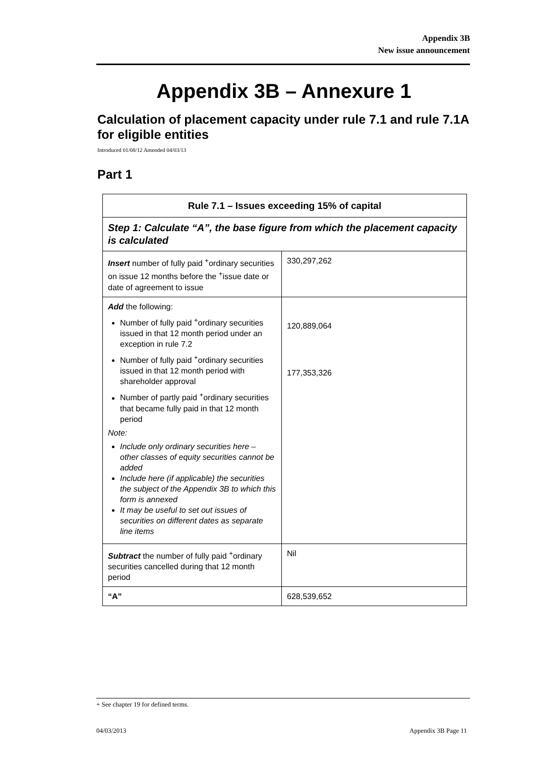Appendix 3B
New issue announcement
Appendix 3B – Annexure 1
Calculation of placement capacity under rule 7.1 and rule 7.1A for eligible entities
Introduced 01/08/12 Amended 04/03/13
Part 1
| Rule 7.1 – Issues exceeding 15% of capital | |
| --- | --- |
| Step 1: Calculate “A”, the base figure from which the placement capacity is calculated | |
| Insert number of fully paid <sup>+</sup>ordinary securities on issue 12 months before the <sup>+</sup>issue date or date of agreement to issue | 330,297,262 |
| Add the following: Number of fully paid <sup>+</sup>ordinary securities issued in that 12 month period under an exception in rule 7.2 Number of fully paid <sup>+</sup>ordinary securities issued in that 12 month period with shareholder approval Number of partly paid <sup>+</sup>ordinary securities that became fully paid in that 12 month period Note: Include only ordinary securities here – other classes of equity securities cannot be added Include here (if applicable) the securities the subject of the Appendix 3B to which this form is annexed It may be useful to set out issues of securities on different dates as separate line items | 120,889,064 177,353,326 |
| Subtract the number of fully paid <sup>+</sup>ordinary securities cancelled during that 12 month period | Nil |
| “A” | 628,539,652 |
+ See chapter 19 for defined terms.
04/03/2013 Appendix 3B Page 11